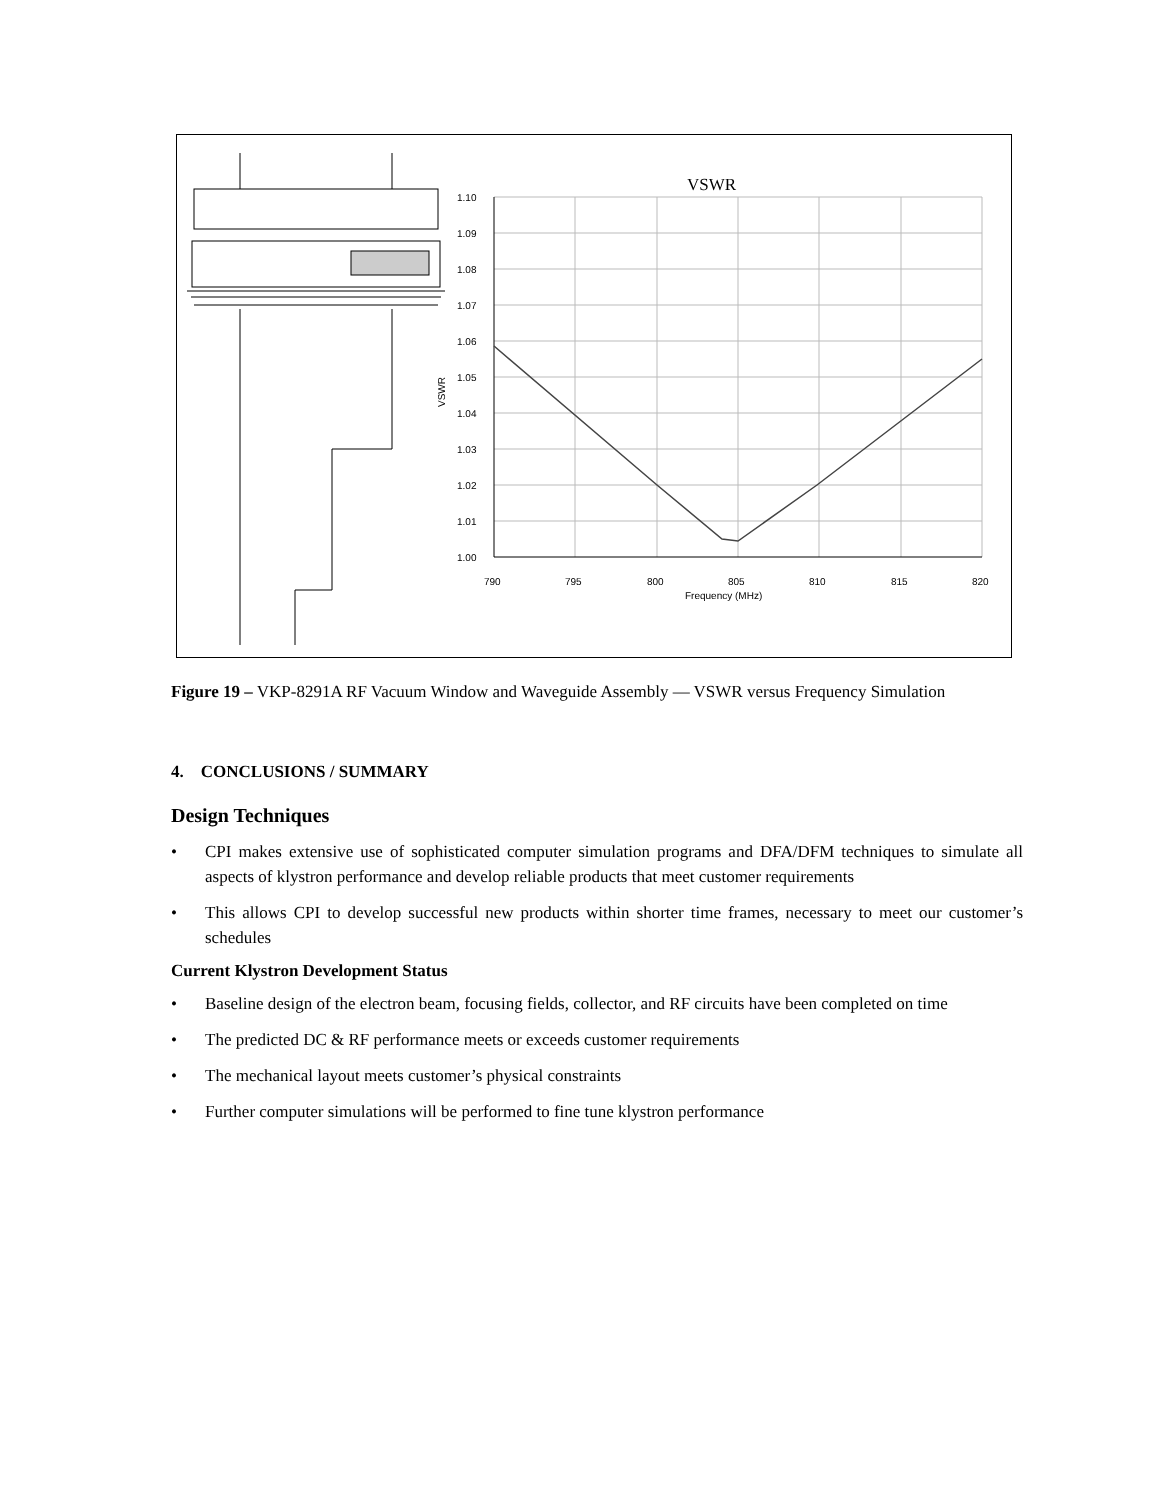VSWR
1.10
1.09
1.08
1.07
1.06
1.05
1.04
1.03
1.02
1.01
1.00
790
795
800
805
810
815
820
Frequency (MHz)
VSWR
Figure 19 – VKP-8291A RF Vacuum Window and Waveguide Assembly — VSWR versus Frequency Simulation
4. CONCLUSIONS / SUMMARY
Design Techniques
• CPI makes extensive use of sophisticated computer simulation programs and DFA/DFM techniques to simulate all aspects of klystron performance and develop reliable products that meet customer requirements
• This allows CPI to develop successful new products within shorter time frames, necessary to meet our customer’s schedules
Current Klystron Development Status
• Baseline design of the electron beam, focusing fields, collector, and RF circuits have been completed on time
• The predicted DC & RF performance meets or exceeds customer requirements
• The mechanical layout meets customer’s physical constraints
• Further computer simulations will be performed to fine tune klystron performance